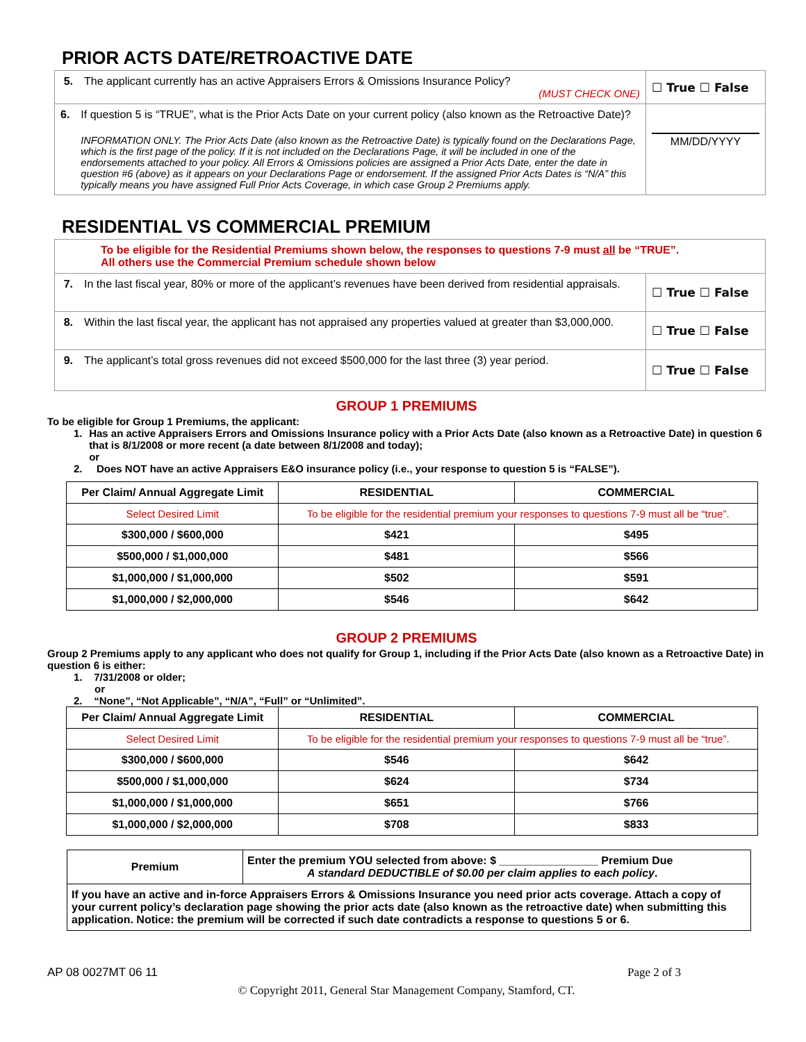PRIOR ACTS DATE/RETROACTIVE DATE
| 5. The applicant currently has an active Appraisers Errors & Omissions Insurance Policy? (MUST CHECK ONE) | ☐ True ☐ False |
| 6. If question 5 is “TRUE”, what is the Prior Acts Date on your current policy (also known as the Retroactive Date)? INFORMATION ONLY. The Prior Acts Date (also known as the Retroactive Date) is typically found on the Declarations Page, which is the first page of the policy. If it is not included on the Declarations Page, it will be included in one of the endorsements attached to your policy. All Errors & Omissions policies are assigned a Prior Acts Date, enter the date in question #6 (above) as it appears on your Declarations Page or endorsement. If the assigned Prior Acts Dates is “N/A” this typically means you have assigned Full Prior Acts Coverage, in which case Group 2 Premiums apply. | MM/DD/YYYY |
RESIDENTIAL VS COMMERCIAL PREMIUM
| To be eligible for the Residential Premiums shown below, the responses to questions 7-9 must all be “TRUE”. All others use the Commercial Premium schedule shown below | |
| 7. In the last fiscal year, 80% or more of the applicant’s revenues have been derived from residential appraisals. | ☐ True ☐ False |
| 8. Within the last fiscal year, the applicant has not appraised any properties valued at greater than $3,000,000. | ☐ True ☐ False |
| 9. The applicant’s total gross revenues did not exceed $500,000 for the last three (3) year period. | ☐ True ☐ False |
GROUP 1 PREMIUMS
To be eligible for Group 1 Premiums, the applicant:
1. Has an active Appraisers Errors and Omissions Insurance policy with a Prior Acts Date (also known as a Retroactive Date) in question 6 that is 8/1/2008 or more recent (a date between 8/1/2008 and today);
or
2. Does NOT have an active Appraisers E&O insurance policy (i.e., your response to question 5 is “FALSE”).
| Per Claim/ Annual Aggregate Limit | RESIDENTIAL | COMMERCIAL |
| --- | --- | --- |
| Select Desired Limit | To be eligible for the residential premium your responses to questions 7-9 must all be “true”. | |
| $300,000 / $600,000 | $421 | $495 |
| $500,000 / $1,000,000 | $481 | $566 |
| $1,000,000 / $1,000,000 | $502 | $591 |
| $1,000,000 / $2,000,000 | $546 | $642 |
GROUP 2 PREMIUMS
Group 2 Premiums apply to any applicant who does not qualify for Group 1, including if the Prior Acts Date (also known as a Retroactive Date) in question 6 is either:
1. 7/31/2008 or older;
or
2. “None”, “Not Applicable”, “N/A”, “Full” or “Unlimited”.
| Per Claim/ Annual Aggregate Limit | RESIDENTIAL | COMMERCIAL |
| --- | --- | --- |
| Select Desired Limit | To be eligible for the residential premium your responses to questions 7-9 must all be “true”. | |
| $300,000 / $600,000 | $546 | $642 |
| $500,000 / $1,000,000 | $624 | $734 |
| $1,000,000 / $1,000,000 | $651 | $766 |
| $1,000,000 / $2,000,000 | $708 | $833 |
| Premium | Enter the premium YOU selected from above: $ ________________ Premium Due A standard DEDUCTIBLE of $0.00 per claim applies to each policy . |
| If you have an active and in-force Appraisers Errors & Omissions Insurance you need prior acts coverage. Attach a copy of your current policy’s declaration page showing the prior acts date (also known as the retroactive date) when submitting this application. Notice: the premium will be corrected if such date contradicts a response to questions 5 or 6. | |
AP 08 0027MT 06 11 Page 2 of 3
© Copyright 2011, General Star Management Company, Stamford, CT.